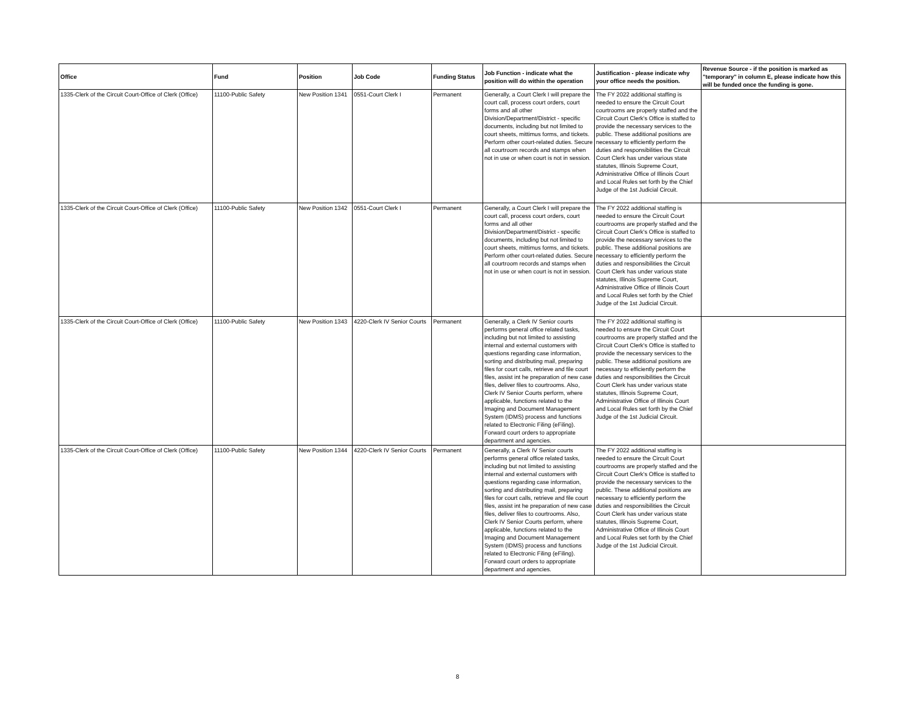| Office | Fund | Position | Job Code | Funding Status | Job Function - indicate what the position will do within the operation | Justification - please indicate why your office needs the position. | Revenue Source - if the position is marked as "temporary" in column E, please indicate how this will be funded once the funding is gone. |
| --- | --- | --- | --- | --- | --- | --- | --- |
| 1335-Clerk of the Circuit Court-Office of Clerk (Office) | 11100-Public Safety | New Position 1341 | 0551-Court Clerk I | Permanent | Generally, a Court Clerk I will prepare the court call, process court orders, court forms and all other Division/Department/District - specific documents, including but not limited to court sheets, mittimus forms, and tickets. Perform other court-related duties. Secure all courtroom records and stamps when not in use or when court is not in session. | The FY 2022 additional staffing is needed to ensure the Circuit Court courtrooms are properly staffed and the Circuit Court Clerk's Office is staffed to provide the necessary services to the public. These additional positions are necessary to efficiently perform the duties and responsibilities the Circuit Court Clerk has under various state statutes, Illinois Supreme Court, Administrative Office of Illinois Court and Local Rules set forth by the Chief Judge of the 1st Judicial Circuit. | |
| 1335-Clerk of the Circuit Court-Office of Clerk (Office) | 11100-Public Safety | New Position 1342 | 0551-Court Clerk I | Permanent | Generally, a Court Clerk I will prepare the court call, process court orders, court forms and all other Division/Department/District - specific documents, including but not limited to court sheets, mittimus forms, and tickets. Perform other court-related duties. Secure all courtroom records and stamps when not in use or when court is not in session. | The FY 2022 additional staffing is needed to ensure the Circuit Court courtrooms are properly staffed and the Circuit Court Clerk's Office is staffed to provide the necessary services to the public. These additional positions are necessary to efficiently perform the duties and responsibilities the Circuit Court Clerk has under various state statutes, Illinois Supreme Court, Administrative Office of Illinois Court and Local Rules set forth by the Chief Judge of the 1st Judicial Circuit. | |
| 1335-Clerk of the Circuit Court-Office of Clerk (Office) | 11100-Public Safety | New Position 1343 | 4220-Clerk IV Senior Courts | Permanent | Generally, a Clerk IV Senior courts performs general office related tasks, including but not limited to assisting internal and external customers with questions regarding case information, sorting and distributing mail, preparing files for court calls, retrieve and file court files, assist int he preparation of new case files, deliver files to courtrooms. Also, Clerk IV Senior Courts perform, where applicable, functions related to the Imaging and Document Management System (IDMS) process and functions related to Electronic Filing (eFiling). Forward court orders to appropriate department and agencies. | The FY 2022 additional staffing is needed to ensure the Circuit Court courtrooms are properly staffed and the Circuit Court Clerk's Office is staffed to provide the necessary services to the public. These additional positions are necessary to efficiently perform the duties and responsibilities the Circuit Court Clerk has under various state statutes, Illinois Supreme Court, Administrative Office of Illinois Court and Local Rules set forth by the Chief Judge of the 1st Judicial Circuit. | |
| 1335-Clerk of the Circuit Court-Office of Clerk (Office) | 11100-Public Safety | New Position 1344 | 4220-Clerk IV Senior Courts | Permanent | Generally, a Clerk IV Senior courts performs general office related tasks, including but not limited to assisting internal and external customers with questions regarding case information, sorting and distributing mail, preparing files for court calls, retrieve and file court files, assist int he preparation of new case files, deliver files to courtrooms. Also, Clerk IV Senior Courts perform, where applicable, functions related to the Imaging and Document Management System (IDMS) process and functions related to Electronic Filing (eFiling). Forward court orders to appropriate department and agencies. | The FY 2022 additional staffing is needed to ensure the Circuit Court courtrooms are properly staffed and the Circuit Court Clerk's Office is staffed to provide the necessary services to the public. These additional positions are necessary to efficiently perform the duties and responsibilities the Circuit Court Clerk has under various state statutes, Illinois Supreme Court, Administrative Office of Illinois Court and Local Rules set forth by the Chief Judge of the 1st Judicial Circuit. | |
8